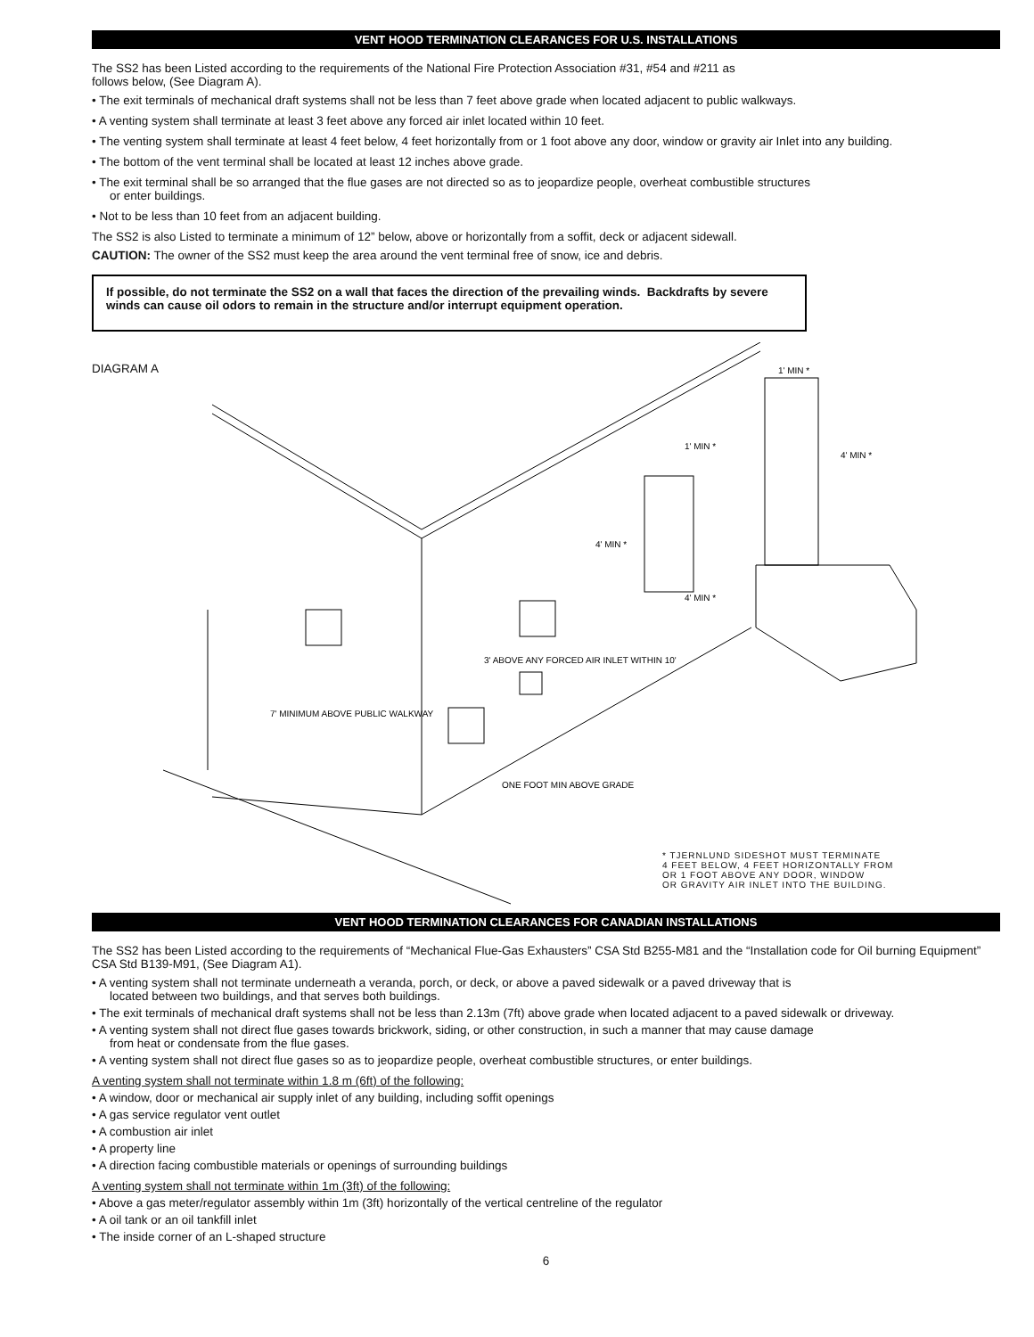VENT HOOD TERMINATION CLEARANCES FOR U.S. INSTALLATIONS
The SS2 has been Listed according to the requirements of the National Fire Protection Association #31, #54 and #211 as
follows below, (See Diagram A).
• The exit terminals of mechanical draft systems shall not be less than 7 feet above grade when located adjacent to public walkways.
• A venting system shall terminate at least 3 feet above any forced air inlet located within 10 feet.
• The venting system shall terminate at least 4 feet below, 4 feet horizontally from or 1 foot above any door, window or gravity air Inlet into any building.
• The bottom of the vent terminal shall be located at least 12 inches above grade.
• The exit terminal shall be so arranged that the flue gases are not directed so as to jeopardize people, overheat combustible structures
or enter buildings.
• Not to be less than 10 feet from an adjacent building.
The SS2 is also Listed to terminate a minimum of 12” below, above or horizontally from a soffit, deck or adjacent sidewall.
CAUTION: The owner of the SS2 must keep the area around the vent terminal free of snow, ice and debris.
If possible, do not terminate the SS2 on a wall that faces the direction of the prevailing winds. Backdrafts by severe winds can cause oil odors to remain in the structure and/or interrupt equipment operation.
DIAGRAM A
7' MINIMUM ABOVE PUBLIC WALKWAY
3' ABOVE ANY FORCED AIR INLET WITHIN 10'
ONE FOOT MIN ABOVE GRADE
4' MIN *
1' MIN *
4' MIN *
1' MIN *
4' MIN *
* TJERNLUND SIDESHOT MUST TERMINATE
4 FEET BELOW, 4 FEET HORIZONTALLY FROM
OR 1 FOOT ABOVE ANY DOOR, WINDOW
OR GRAVITY AIR INLET INTO THE BUILDING.
VENT HOOD TERMINATION CLEARANCES FOR CANADIAN INSTALLATIONS
The SS2 has been Listed according to the requirements of “Mechanical Flue-Gas Exhausters” CSA Std B255-M81 and the “Installation code for Oil burning Equipment” CSA Std B139-M91, (See Diagram A1).
• A venting system shall not terminate underneath a veranda, porch, or deck, or above a paved sidewalk or a paved driveway that is
located between two buildings, and that serves both buildings.
• The exit terminals of mechanical draft systems shall not be less than 2.13m (7ft) above grade when located adjacent to a paved sidewalk or driveway.
• A venting system shall not direct flue gases towards brickwork, siding, or other construction, in such a manner that may cause damage
from heat or condensate from the flue gases.
• A venting system shall not direct flue gases so as to jeopardize people, overheat combustible structures, or enter buildings.
A venting system shall not terminate within 1.8 m (6ft) of the following:
• A window, door or mechanical air supply inlet of any building, including soffit openings
• A gas service regulator vent outlet
• A combustion air inlet
• A property line
• A direction facing combustible materials or openings of surrounding buildings
A venting system shall not terminate within 1m (3ft) of the following:
• Above a gas meter/regulator assembly within 1m (3ft) horizontally of the vertical centreline of the regulator
• A oil tank or an oil tankfill inlet
• The inside corner of an L-shaped structure
6